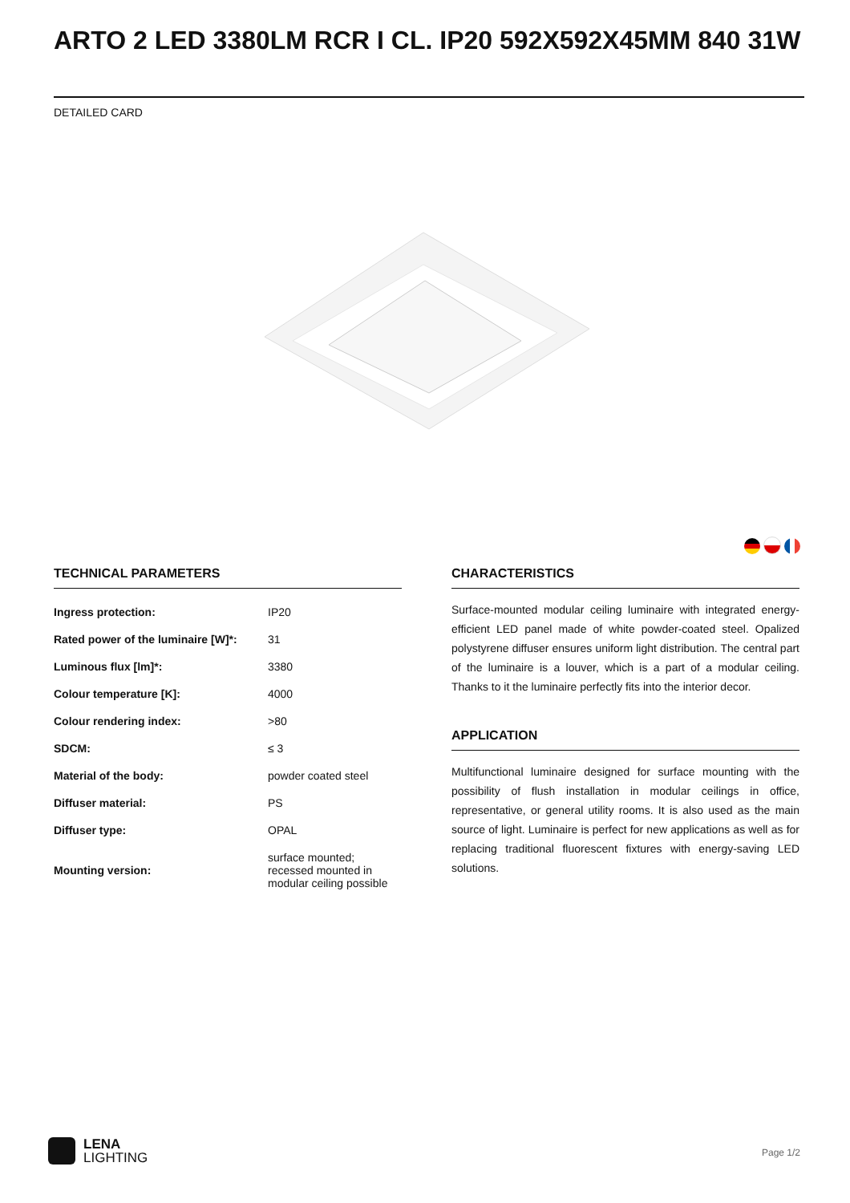ARTO 2 LED 3380LM RCR I CL. IP20 592X592X45MM 840 31W
DETAILED CARD
TECHNICAL PARAMETERS
| Ingress protection: | IP20 |
| Rated power of the luminaire [W]*: | 31 |
| Luminous flux [lm]*: | 3380 |
| Colour temperature [K]: | 4000 |
| Colour rendering index: | >80 |
| SDCM: | ≤ 3 |
| Material of the body: | powder coated steel |
| Diffuser material: | PS |
| Diffuser type: | OPAL |
| Mounting version: | surface mounted; recessed mounted in modular ceiling possible |
CHARACTERISTICS
Surface-mounted modular ceiling luminaire with integrated energy-efficient LED panel made of white powder-coated steel. Opalized polystyrene diffuser ensures uniform light distribution. The central part of the luminaire is a louver, which is a part of a modular ceiling. Thanks to it the luminaire perfectly fits into the interior decor.
APPLICATION
Multifunctional luminaire designed for surface mounting with the possibility of flush installation in modular ceilings in office, representative, or general utility rooms. It is also used as the main source of light. Luminaire is perfect for new applications as well as for replacing traditional fluorescent fixtures with energy-saving LED solutions.
LENA
LIGHTING
Page 1/2